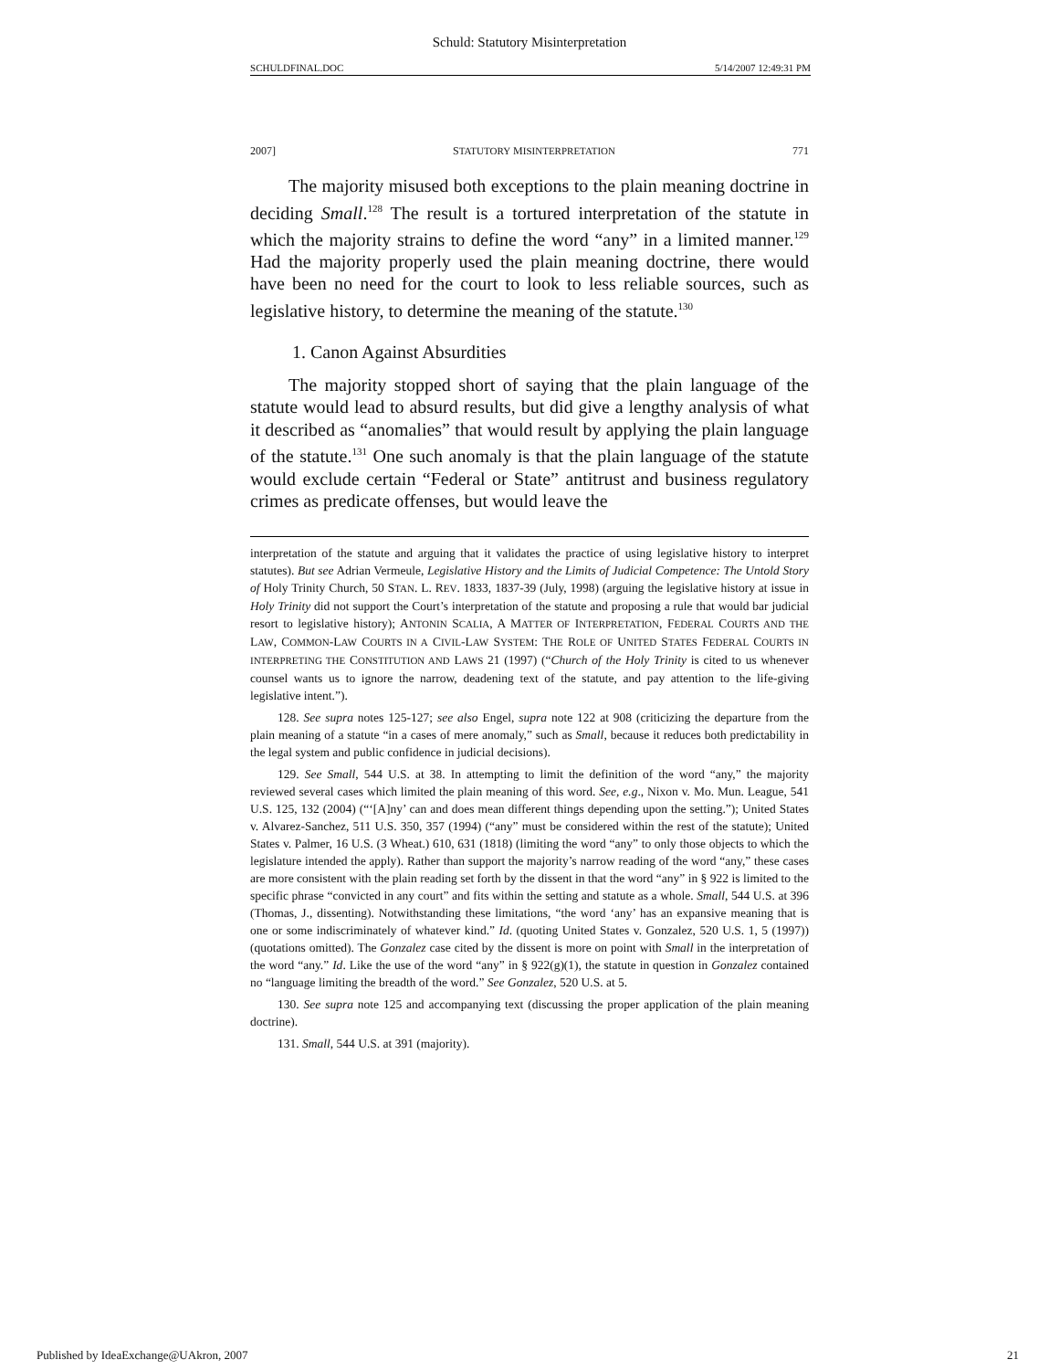Schuld: Statutory Misinterpretation
SCHULDFINAL.DOC 5/14/2007 12:49:31 PM
2007] STATUTORY MISINTERPRETATION 771
The majority misused both exceptions to the plain meaning doctrine in deciding Small.<sup>128</sup> The result is a tortured interpretation of the statute in which the majority strains to define the word “any” in a limited manner.<sup>129</sup> Had the majority properly used the plain meaning doctrine, there would have been no need for the court to look to less reliable sources, such as legislative history, to determine the meaning of the statute.<sup>130</sup>
1. Canon Against Absurdities
The majority stopped short of saying that the plain language of the statute would lead to absurd results, but did give a lengthy analysis of what it described as “anomalies” that would result by applying the plain language of the statute.<sup>131</sup> One such anomaly is that the plain language of the statute would exclude certain “Federal or State” antitrust and business regulatory crimes as predicate offenses, but would leave the
interpretation of the statute and arguing that it validates the practice of using legislative history to interpret statutes). But see Adrian Vermeule, Legislative History and the Limits of Judicial Competence: The Untold Story of Holy Trinity Church, 50 STAN. L. REV. 1833, 1837-39 (July, 1998) (arguing the legislative history at issue in Holy Trinity did not support the Court’s interpretation of the statute and proposing a rule that would bar judicial resort to legislative history); ANTONIN SCALIA, A MATTER OF INTERPRETATION, FEDERAL COURTS AND THE LAW, COMMON-LAW COURTS IN A CIVIL-LAW SYSTEM: THE ROLE OF UNITED STATES FEDERAL COURTS IN INTERPRETING THE CONSTITUTION AND LAWS 21 (1997) (“Church of the Holy Trinity is cited to us whenever counsel wants us to ignore the narrow, deadening text of the statute, and pay attention to the life-giving legislative intent.”).
128. See supra notes 125-127; see also Engel, supra note 122 at 908 (criticizing the departure from the plain meaning of a statute “in a cases of mere anomaly,” such as Small, because it reduces both predictability in the legal system and public confidence in judicial decisions).
129. See Small, 544 U.S. at 38. In attempting to limit the definition of the word “any,” the majority reviewed several cases which limited the plain meaning of this word. See, e.g., Nixon v. Mo. Mun. League, 541 U.S. 125, 132 (2004) (“‘[A]ny’ can and does mean different things depending upon the setting.”); United States v. Alvarez-Sanchez, 511 U.S. 350, 357 (1994) (“any” must be considered within the rest of the statute); United States v. Palmer, 16 U.S. (3 Wheat.) 610, 631 (1818) (limiting the word “any” to only those objects to which the legislature intended the apply). Rather than support the majority’s narrow reading of the word “any,” these cases are more consistent with the plain reading set forth by the dissent in that the word “any” in § 922 is limited to the specific phrase “convicted in any court” and fits within the setting and statute as a whole. Small, 544 U.S. at 396 (Thomas, J., dissenting). Notwithstanding these limitations, “the word ‘any’ has an expansive meaning that is one or some indiscriminately of whatever kind.” Id. (quoting United States v. Gonzalez, 520 U.S. 1, 5 (1997)) (quotations omitted). The Gonzalez case cited by the dissent is more on point with Small in the interpretation of the word “any.” Id. Like the use of the word “any” in § 922(g)(1), the statute in question in Gonzalez contained no “language limiting the breadth of the word.” See Gonzalez, 520 U.S. at 5.
130. See supra note 125 and accompanying text (discussing the proper application of the plain meaning doctrine).
131. Small, 544 U.S. at 391 (majority).
Published by IdeaExchange@UAkron, 2007 21